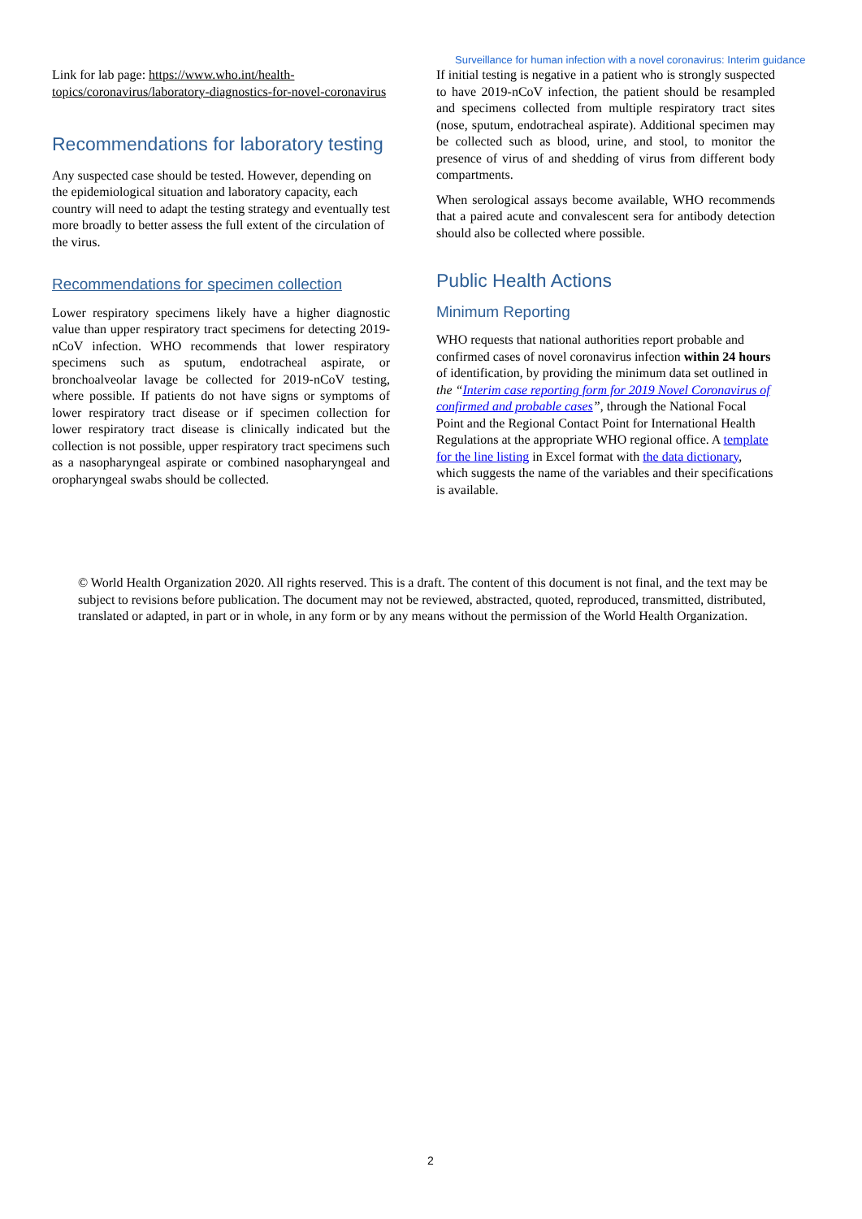Surveillance for human infection with a novel coronavirus: Interim guidance
Link for lab page: https://www.who.int/health-topics/coronavirus/laboratory-diagnostics-for-novel-coronavirus
Recommendations for laboratory testing
Any suspected case should be tested. However, depending on the epidemiological situation and laboratory capacity, each country will need to adapt the testing strategy and eventually test more broadly to better assess the full extent of the circulation of the virus.
Recommendations for specimen collection
Lower respiratory specimens likely have a higher diagnostic value than upper respiratory tract specimens for detecting 2019-nCoV infection. WHO recommends that lower respiratory specimens such as sputum, endotracheal aspirate, or bronchoalveolar lavage be collected for 2019-nCoV testing, where possible. If patients do not have signs or symptoms of lower respiratory tract disease or if specimen collection for lower respiratory tract disease is clinically indicated but the collection is not possible, upper respiratory tract specimens such as a nasopharyngeal aspirate or combined nasopharyngeal and oropharyngeal swabs should be collected.
If initial testing is negative in a patient who is strongly suspected to have 2019-nCoV infection, the patient should be resampled and specimens collected from multiple respiratory tract sites (nose, sputum, endotracheal aspirate). Additional specimen may be collected such as blood, urine, and stool, to monitor the presence of virus of and shedding of virus from different body compartments.
When serological assays become available, WHO recommends that a paired acute and convalescent sera for antibody detection should also be collected where possible.
Public Health Actions
Minimum Reporting
WHO requests that national authorities report probable and confirmed cases of novel coronavirus infection within 24 hours of identification, by providing the minimum data set outlined in the “Interim case reporting form for 2019 Novel Coronavirus of confirmed and probable cases”, through the National Focal Point and the Regional Contact Point for International Health Regulations at the appropriate WHO regional office. A template for the line listing in Excel format with the data dictionary, which suggests the name of the variables and their specifications is available.
© World Health Organization 2020. All rights reserved. This is a draft. The content of this document is not final, and the text may be subject to revisions before publication. The document may not be reviewed, abstracted, quoted, reproduced, transmitted, distributed, translated or adapted, in part or in whole, in any form or by any means without the permission of the World Health Organization.
2